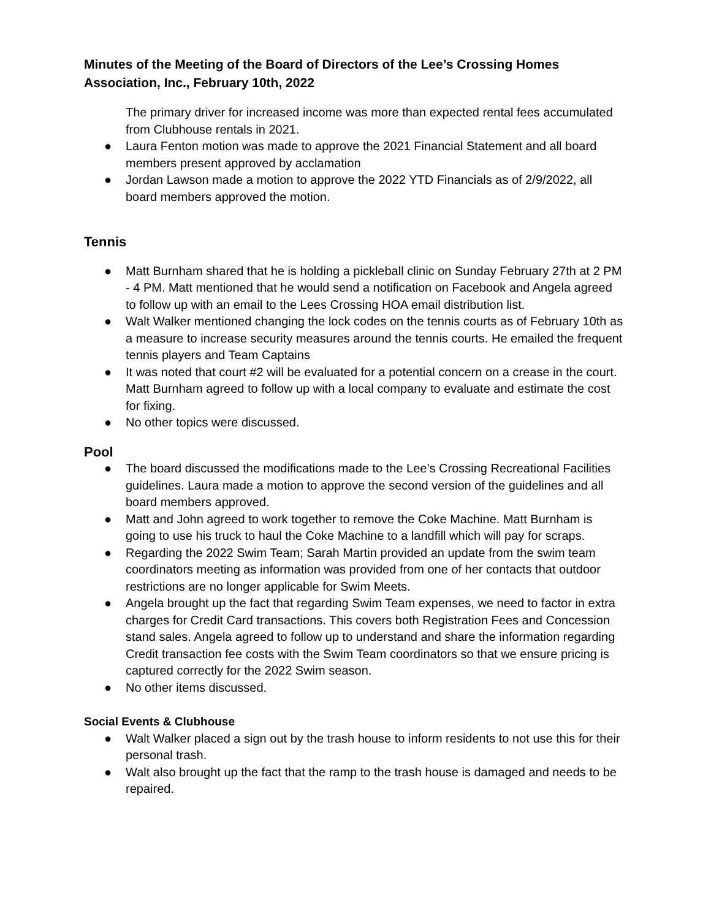Minutes of the Meeting of the Board of Directors of the Lee’s Crossing Homes Association, Inc., February 10th, 2022
The primary driver for increased income was more than expected rental fees accumulated from Clubhouse rentals in 2021.
● Laura Fenton motion was made to approve the 2021 Financial Statement and all board members present approved by acclamation
● Jordan Lawson made a motion to approve the 2022 YTD Financials as of 2/9/2022, all board members approved the motion.
Tennis
● Matt Burnham shared that he is holding a pickleball clinic on Sunday February 27th at 2 PM - 4 PM. Matt mentioned that he would send a notification on Facebook and Angela agreed to follow up with an email to the Lees Crossing HOA email distribution list.
● Walt Walker mentioned changing the lock codes on the tennis courts as of February 10th as a measure to increase security measures around the tennis courts. He emailed the frequent tennis players and Team Captains
● It was noted that court #2 will be evaluated for a potential concern on a crease in the court. Matt Burnham agreed to follow up with a local company to evaluate and estimate the cost for fixing.
● No other topics were discussed.
Pool
● The board discussed the modifications made to the Lee’s Crossing Recreational Facilities guidelines. Laura made a motion to approve the second version of the guidelines and all board members approved.
● Matt and John agreed to work together to remove the Coke Machine. Matt Burnham is going to use his truck to haul the Coke Machine to a landfill which will pay for scraps.
● Regarding the 2022 Swim Team; Sarah Martin provided an update from the swim team coordinators meeting as information was provided from one of her contacts that outdoor restrictions are no longer applicable for Swim Meets.
● Angela brought up the fact that regarding Swim Team expenses, we need to factor in extra charges for Credit Card transactions. This covers both Registration Fees and Concession stand sales. Angela agreed to follow up to understand and share the information regarding Credit transaction fee costs with the Swim Team coordinators so that we ensure pricing is captured correctly for the 2022 Swim season.
● No other items discussed.
Social Events & Clubhouse
● Walt Walker placed a sign out by the trash house to inform residents to not use this for their personal trash.
● Walt also brought up the fact that the ramp to the trash house is damaged and needs to be repaired.